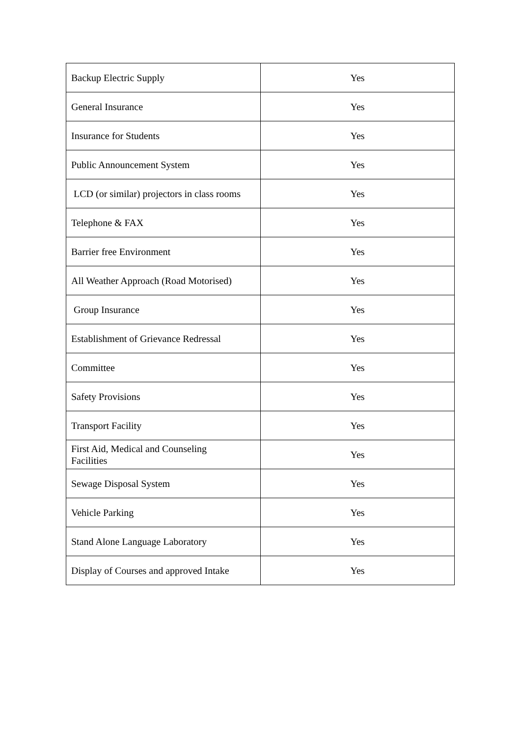| Backup Electric Supply | Yes |
| General Insurance | Yes |
| Insurance for Students | Yes |
| Public Announcement System | Yes |
| LCD (or similar) projectors in class rooms | Yes |
| Telephone & FAX | Yes |
| Barrier free Environment | Yes |
| All Weather Approach (Road Motorised) | Yes |
| Group Insurance | Yes |
| Establishment of Grievance Redressal | Yes |
| Committee | Yes |
| Safety Provisions | Yes |
| Transport Facility | Yes |
| First Aid, Medical and Counseling Facilities | Yes |
| Sewage Disposal System | Yes |
| Vehicle Parking | Yes |
| Stand Alone Language Laboratory | Yes |
| Display of Courses and approved Intake | Yes |